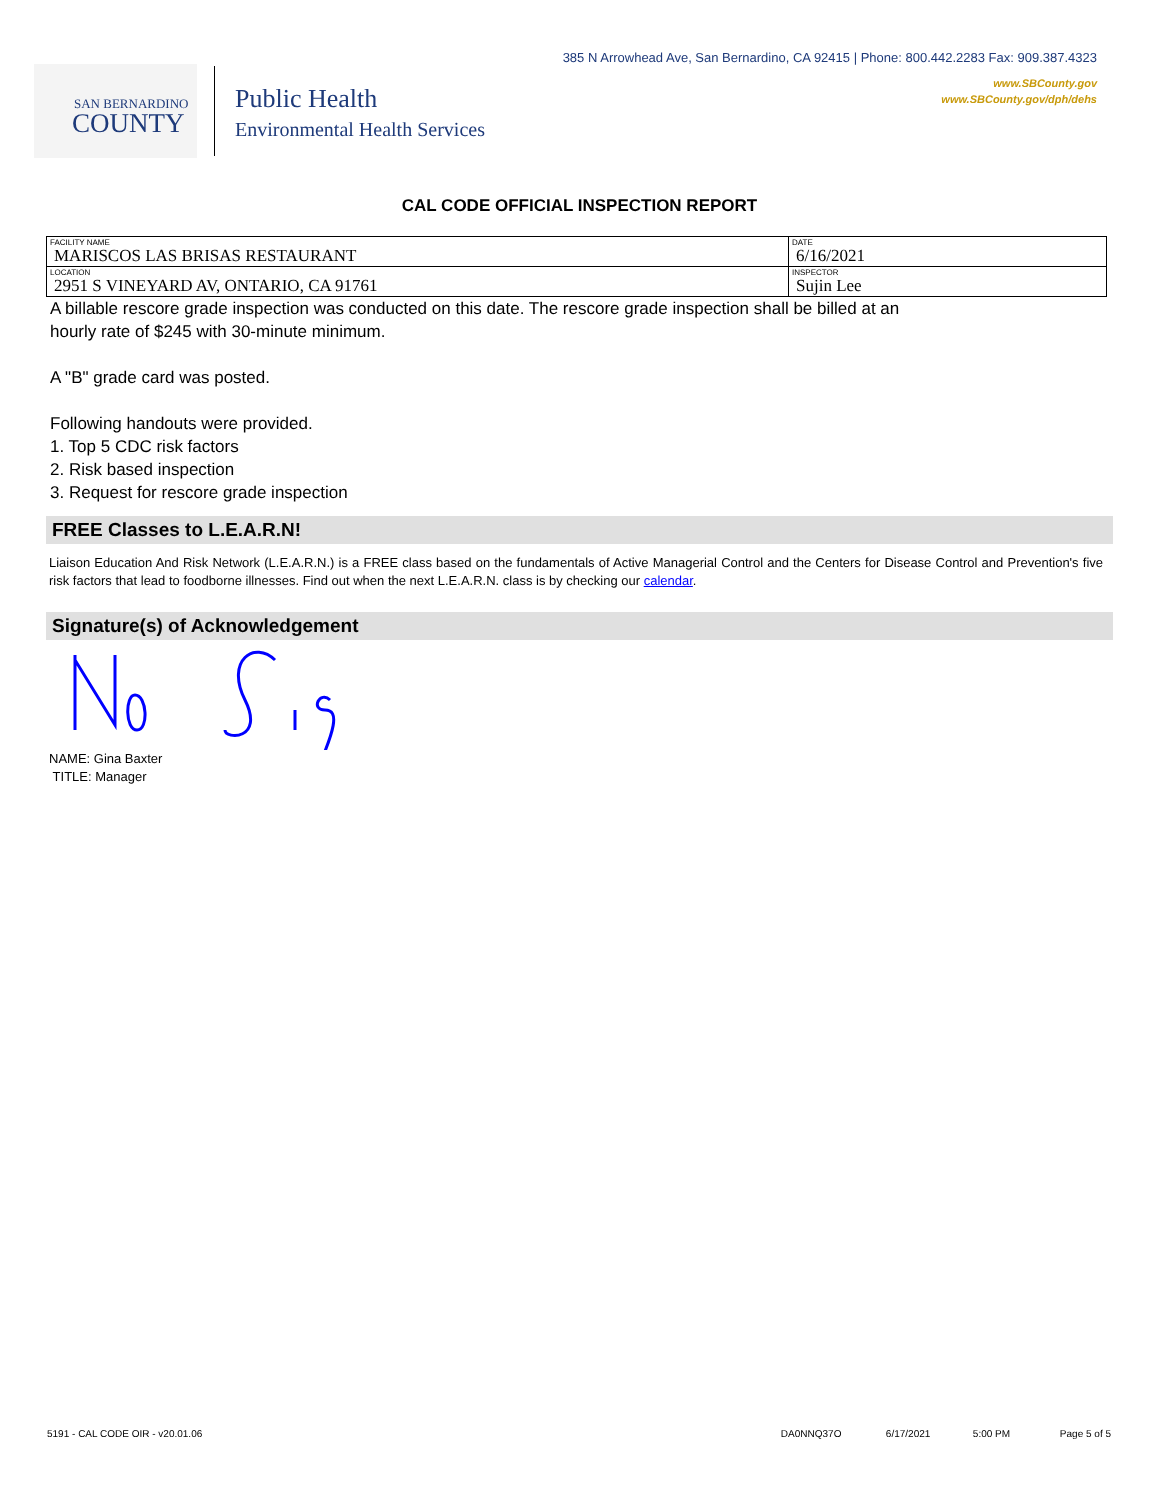SAN BERNARDINO
COUNTY
Public Health
Environmental Health Services
385 N Arrowhead Ave, San Bernardino, CA 92415 | Phone: 800.442.2283 Fax: 909.387.4323
www.SBCounty.gov
www.SBCounty.gov/dph/dehs
CAL CODE OFFICIAL INSPECTION REPORT
| FACILITY NAME MARISCOS LAS BRISAS RESTAURANT | DATE 6/16/2021 |
| LOCATION 2951 S VINEYARD AV, ONTARIO, CA 91761 | INSPECTOR Sujin Lee |
A billable rescore grade inspection was conducted on this date. The rescore grade inspection shall be billed at an
hourly rate of $245 with 30-minute minimum.
A "B" grade card was posted.
Following handouts were provided.
1. Top 5 CDC risk factors
2. Risk based inspection
3. Request for rescore grade inspection
FREE Classes to L.E.A.R.N!
Liaison Education And Risk Network (L.E.A.R.N.) is a FREE class based on the fundamentals of Active Managerial Control and the Centers for Disease Control and Prevention's five risk factors that lead to foodborne illnesses. Find out when the next L.E.A.R.N. class is by checking our calendar.
Signature(s) of Acknowledgement
NAME: Gina Baxter
TITLE: Manager
5191 - CAL CODE OIR - v20.01.06 DA0NNQ37O 6/17/2021 5:00 PM Page 5 of 5